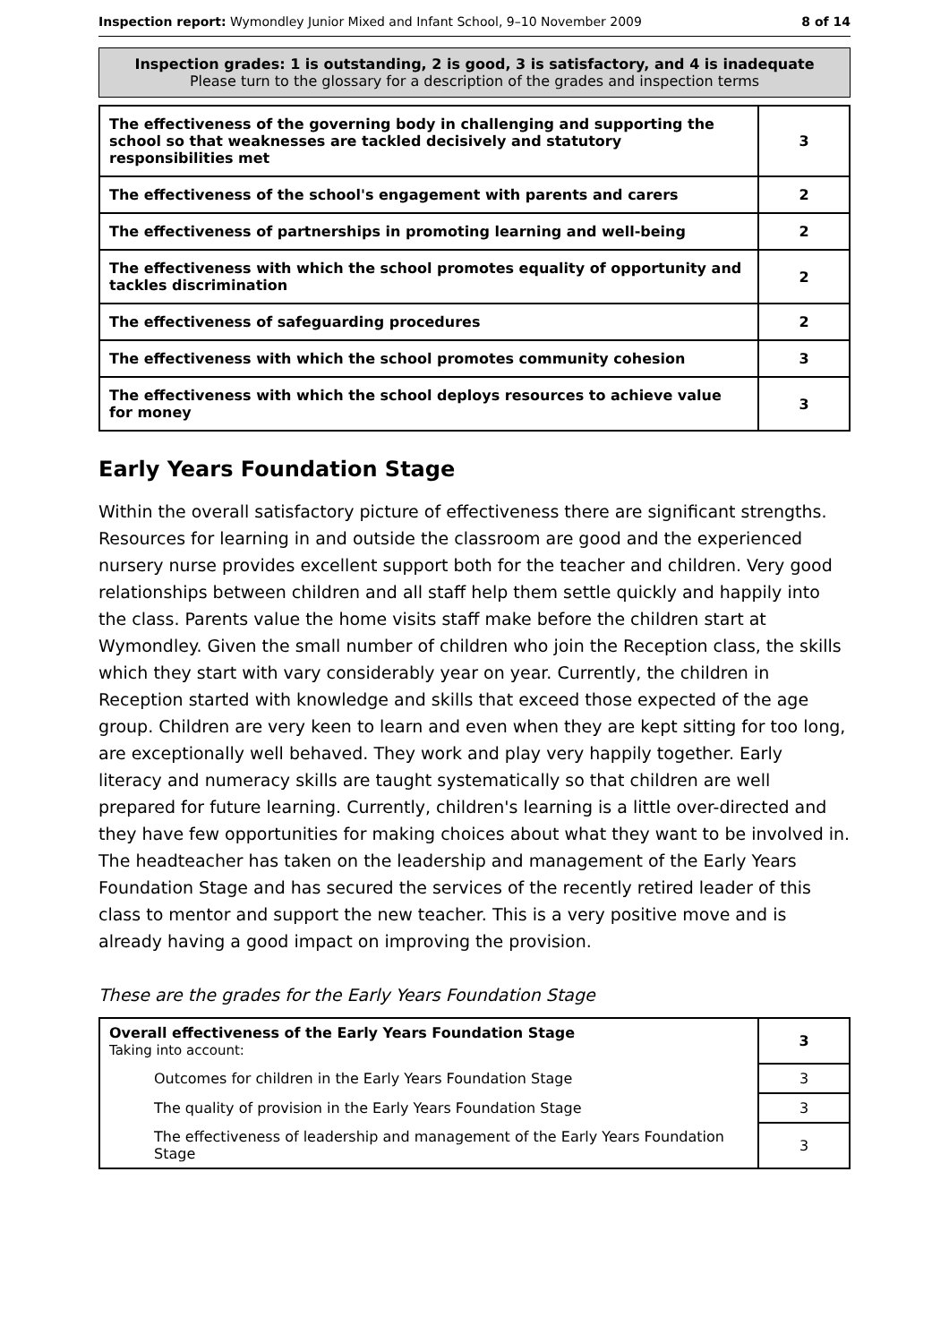Inspection report: Wymondley Junior Mixed and Infant School, 9–10 November 2009 8 of 14
Inspection grades: 1 is outstanding, 2 is good, 3 is satisfactory, and 4 is inadequate
Please turn to the glossary for a description of the grades and inspection terms
| The effectiveness of the governing body in challenging and supporting the school so that weaknesses are tackled decisively and statutory responsibilities met | 3 |
| The effectiveness of the school's engagement with parents and carers | 2 |
| The effectiveness of partnerships in promoting learning and well-being | 2 |
| The effectiveness with which the school promotes equality of opportunity and tackles discrimination | 2 |
| The effectiveness of safeguarding procedures | 2 |
| The effectiveness with which the school promotes community cohesion | 3 |
| The effectiveness with which the school deploys resources to achieve value for money | 3 |
Early Years Foundation Stage
Within the overall satisfactory picture of effectiveness there are significant strengths. Resources for learning in and outside the classroom are good and the experienced nursery nurse provides excellent support both for the teacher and children. Very good relationships between children and all staff help them settle quickly and happily into the class. Parents value the home visits staff make before the children start at Wymondley. Given the small number of children who join the Reception class, the skills which they start with vary considerably year on year. Currently, the children in Reception started with knowledge and skills that exceed those expected of the age group. Children are very keen to learn and even when they are kept sitting for too long, are exceptionally well behaved. They work and play very happily together. Early literacy and numeracy skills are taught systematically so that children are well prepared for future learning. Currently, children's learning is a little over-directed and they have few opportunities for making choices about what they want to be involved in. The headteacher has taken on the leadership and management of the Early Years Foundation Stage and has secured the services of the recently retired leader of this class to mentor and support the new teacher. This is a very positive move and is already having a good impact on improving the provision.
These are the grades for the Early Years Foundation Stage
| Overall effectiveness of the Early Years Foundation Stage Taking into account: | 3 |
| Outcomes for children in the Early Years Foundation Stage | 3 |
| The quality of provision in the Early Years Foundation Stage | 3 |
| The effectiveness of leadership and management of the Early Years Foundation Stage | 3 |